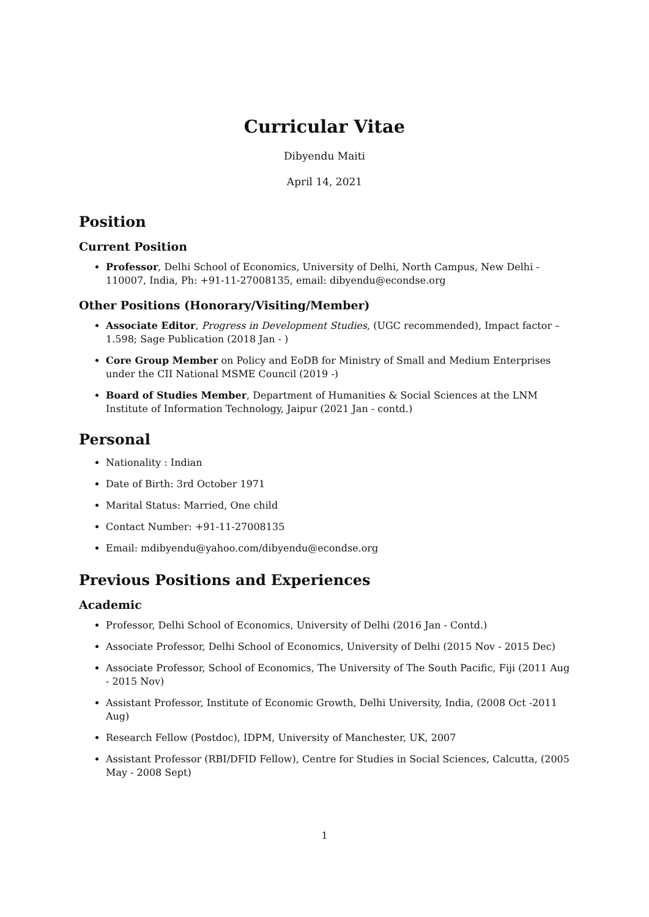Curricular Vitae
Dibyendu Maiti
April 14, 2021
Position
Current Position
Professor, Delhi School of Economics, University of Delhi, North Campus, New Delhi - 110007, India, Ph: +91-11-27008135, email: dibyendu@econdse.org
Other Positions (Honorary/Visiting/Member)
Associate Editor, Progress in Development Studies, (UGC recommended), Impact factor – 1.598; Sage Publication (2018 Jan - )
Core Group Member on Policy and EoDB for Ministry of Small and Medium Enterprises under the CII National MSME Council (2019 -)
Board of Studies Member, Department of Humanities & Social Sciences at the LNM Institute of Information Technology, Jaipur (2021 Jan - contd.)
Personal
Nationality : Indian
Date of Birth: 3rd October 1971
Marital Status: Married, One child
Contact Number: +91-11-27008135
Email: mdibyendu@yahoo.com/dibyendu@econdse.org
Previous Positions and Experiences
Academic
Professor, Delhi School of Economics, University of Delhi (2016 Jan - Contd.)
Associate Professor, Delhi School of Economics, University of Delhi (2015 Nov - 2015 Dec)
Associate Professor, School of Economics, The University of The South Pacific, Fiji (2011 Aug - 2015 Nov)
Assistant Professor, Institute of Economic Growth, Delhi University, India, (2008 Oct -2011 Aug)
Research Fellow (Postdoc), IDPM, University of Manchester, UK, 2007
Assistant Professor (RBI/DFID Fellow), Centre for Studies in Social Sciences, Calcutta, (2005 May - 2008 Sept)
1